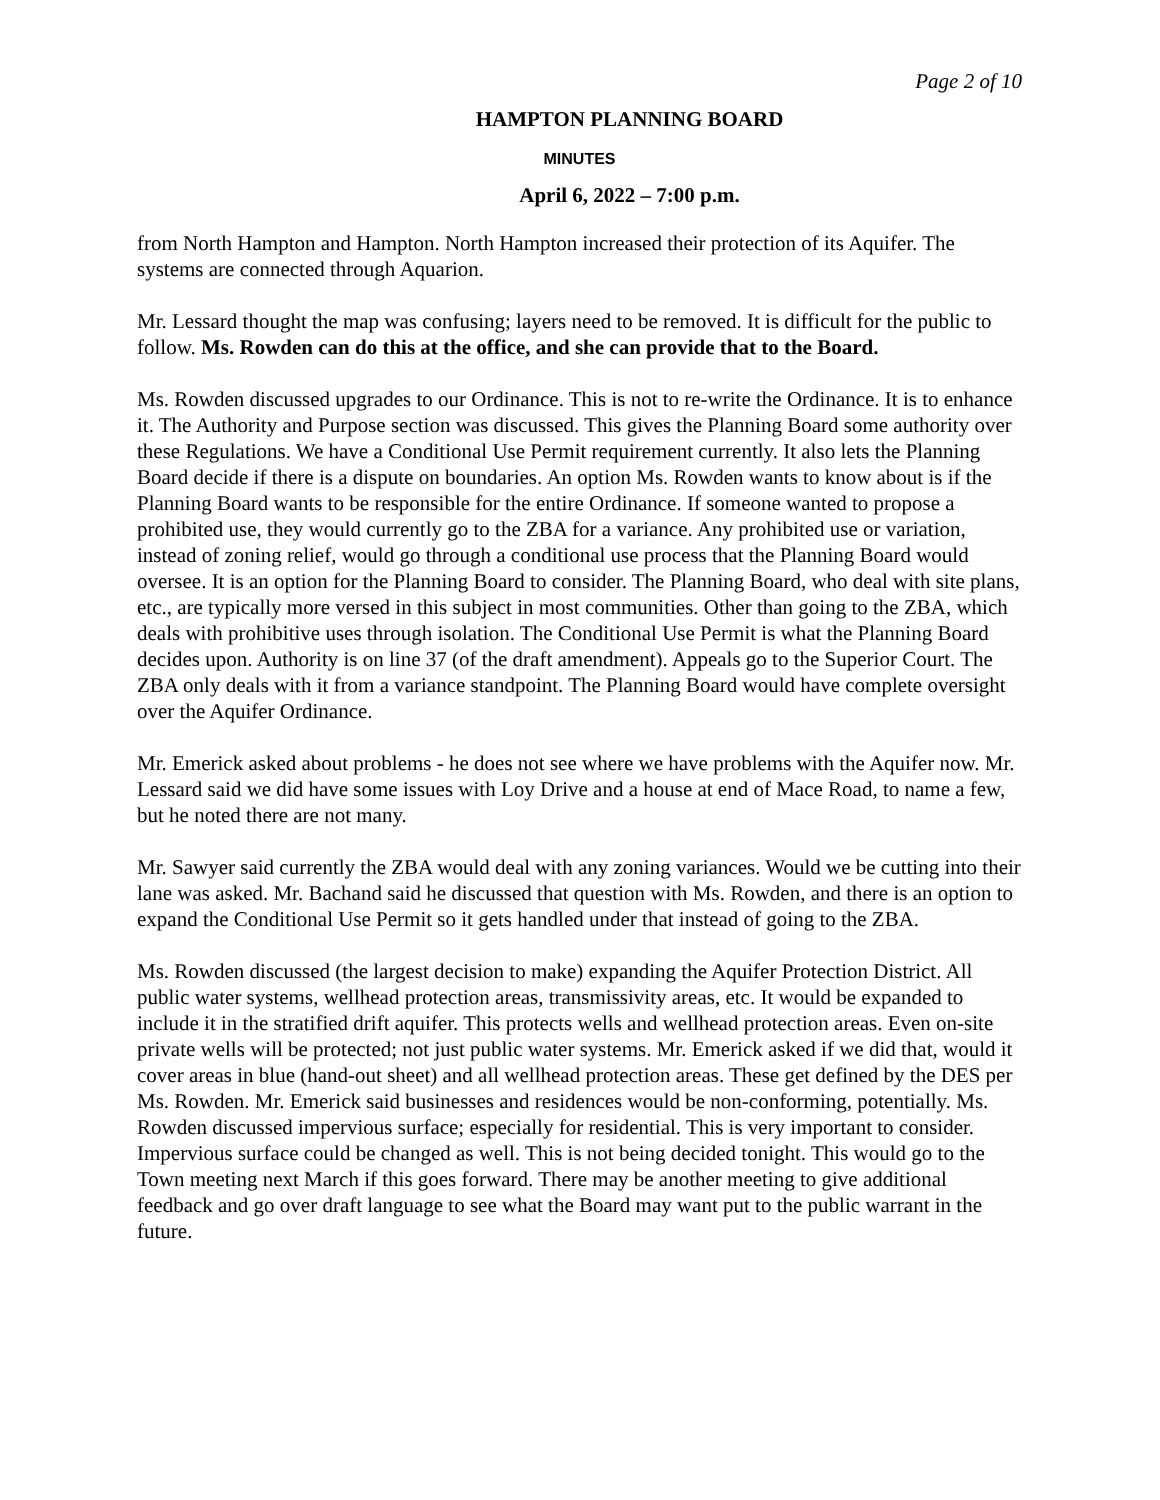Page 2 of 10
HAMPTON PLANNING BOARD
MINUTES
April 6, 2022 – 7:00 p.m.
from North Hampton and Hampton. North Hampton increased their protection of its Aquifer. The systems are connected through Aquarion.
Mr. Lessard thought the map was confusing; layers need to be removed. It is difficult for the public to follow. Ms. Rowden can do this at the office, and she can provide that to the Board.
Ms. Rowden discussed upgrades to our Ordinance. This is not to re-write the Ordinance. It is to enhance it. The Authority and Purpose section was discussed. This gives the Planning Board some authority over these Regulations. We have a Conditional Use Permit requirement currently. It also lets the Planning Board decide if there is a dispute on boundaries. An option Ms. Rowden wants to know about is if the Planning Board wants to be responsible for the entire Ordinance. If someone wanted to propose a prohibited use, they would currently go to the ZBA for a variance. Any prohibited use or variation, instead of zoning relief, would go through a conditional use process that the Planning Board would oversee. It is an option for the Planning Board to consider. The Planning Board, who deal with site plans, etc., are typically more versed in this subject in most communities. Other than going to the ZBA, which deals with prohibitive uses through isolation. The Conditional Use Permit is what the Planning Board decides upon. Authority is on line 37 (of the draft amendment). Appeals go to the Superior Court. The ZBA only deals with it from a variance standpoint. The Planning Board would have complete oversight over the Aquifer Ordinance.
Mr. Emerick asked about problems - he does not see where we have problems with the Aquifer now. Mr. Lessard said we did have some issues with Loy Drive and a house at end of Mace Road, to name a few, but he noted there are not many.
Mr. Sawyer said currently the ZBA would deal with any zoning variances. Would we be cutting into their lane was asked. Mr. Bachand said he discussed that question with Ms. Rowden, and there is an option to expand the Conditional Use Permit so it gets handled under that instead of going to the ZBA.
Ms. Rowden discussed (the largest decision to make) expanding the Aquifer Protection District. All public water systems, wellhead protection areas, transmissivity areas, etc. It would be expanded to include it in the stratified drift aquifer. This protects wells and wellhead protection areas. Even on-site private wells will be protected; not just public water systems. Mr. Emerick asked if we did that, would it cover areas in blue (hand-out sheet) and all wellhead protection areas. These get defined by the DES per Ms. Rowden. Mr. Emerick said businesses and residences would be non-conforming, potentially. Ms. Rowden discussed impervious surface; especially for residential. This is very important to consider. Impervious surface could be changed as well. This is not being decided tonight. This would go to the Town meeting next March if this goes forward. There may be another meeting to give additional feedback and go over draft language to see what the Board may want put to the public warrant in the future.